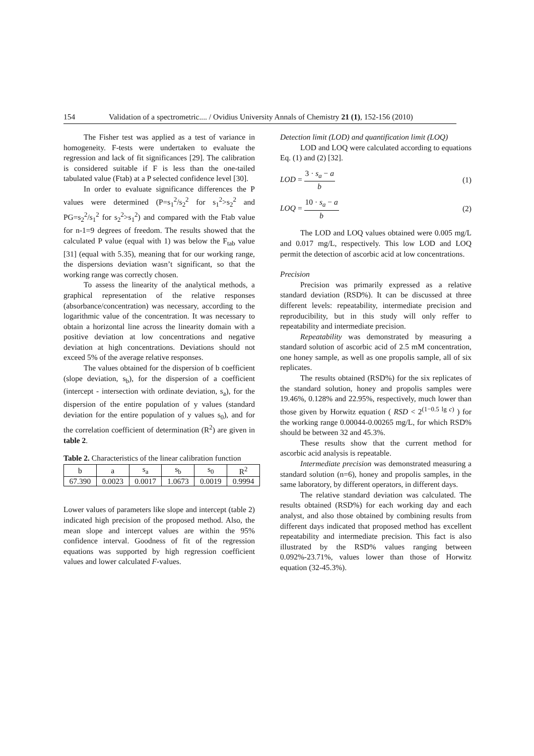154 Validation of a spectrometric.... / Ovidius University Annals of Chemistry 21 (1), 152-156 (2010)
The Fisher test was applied as a test of variance in homogeneity. F-tests were undertaken to evaluate the regression and lack of fit significances [29]. The calibration is considered suitable if F is less than the one-tailed tabulated value (Ftab) at a P selected confidence level [30].
In order to evaluate significance differences the P values were determined (P=s<sub>1</sub><sup>2</sup>/s<sub>2</sub><sup>2</sup> for s<sub>1</sub><sup>2</sup>>s<sub>2</sub><sup>2</sup> and PG=s<sub>2</sub><sup>2</sup>/s<sub>1</sub><sup>2</sup> for s<sub>2</sub><sup>2</sup>>s<sub>1</sub><sup>2</sup>) and compared with the Ftab value for n-1=9 degrees of freedom. The results showed that the calculated P value (equal with 1) was below the F<sub>tab</sub> value [31] (equal with 5.35), meaning that for our working range, the dispersions deviation wasn’t significant, so that the working range was correctly chosen.
To assess the linearity of the analytical methods, a graphical representation of the relative responses (absorbance/concentration) was necessary, according to the logarithmic value of the concentration. It was necessary to obtain a horizontal line across the linearity domain with a positive deviation at low concentrations and negative deviation at high concentrations. Deviations should not exceed 5% of the average relative responses.
The values obtained for the dispersion of b coefficient (slope deviation, s<sub>b</sub>), for the dispersion of a coefficient (intercept - intersection with ordinate deviation, s<sub>a</sub>), for the dispersion of the entire population of y values (standard deviation for the entire population of y values s<sub>0</sub>), and for the correlation coefficient of determination (R<sup>2</sup>) are given in table 2.
Table 2. Characteristics of the linear calibration function
| b | a | s<sub>a</sub> | s<sub>b</sub> | s<sub>0</sub> | R<sup>2</sup> |
| --- | --- | --- | --- | --- | --- |
| 67.390 | 0.0023 | 0.0017 | 1.0673 | 0.0019 | 0.9994 |
Lower values of parameters like slope and intercept (table 2) indicated high precision of the proposed method. Also, the mean slope and intercept values are within the 95% confidence interval. Goodness of fit of the regression equations was supported by high regression coefficient values and lower calculated F-values.
Detection limit (LOD) and quantification limit (LOQ)
LOD and LOQ were calculated according to equations Eq. (1) and (2) [32].
LOD = 3 · s<sub>a</sub> − a b (1)
LOQ = 10 · s<sub>a</sub> − a b (2)
The LOD and LOQ values obtained were 0.005 mg/L and 0.017 mg/L, respectively. This low LOD and LOQ permit the detection of ascorbic acid at low concentrations.
Precision
Precision was primarily expressed as a relative standard deviation (RSD%). It can be discussed at three different levels: repeatability, intermediate precision and reproducibility, but in this study will only reffer to repeatability and intermediate precision.
Repeatability was demonstrated by measuring a standard solution of ascorbic acid of 2.5 mM concentration, one honey sample, as well as one propolis sample, all of six replicates.
The results obtained (RSD%) for the six replicates of the standard solution, honey and propolis samples were 19.46%, 0.128% and 22.95%, respectively, much lower than those given by Horwitz equation ( RSD < 2<sup>(1−0.5 lg c)</sup> ) for the working range 0.00044-0.00265 mg/L, for which RSD% should be between 32 and 45.3%.
These results show that the current method for ascorbic acid analysis is repeatable.
Intermediate precision was demonstrated measuring a standard solution (n=6), honey and propolis samples, in the same laboratory, by different operators, in different days.
The relative standard deviation was calculated. The results obtained (RSD%) for each working day and each analyst, and also those obtained by combining results from different days indicated that proposed method has excellent repeatability and intermediate precision. This fact is also illustrated by the RSD% values ranging between 0.092%-23.71%, values lower than those of Horwitz equation (32-45.3%).